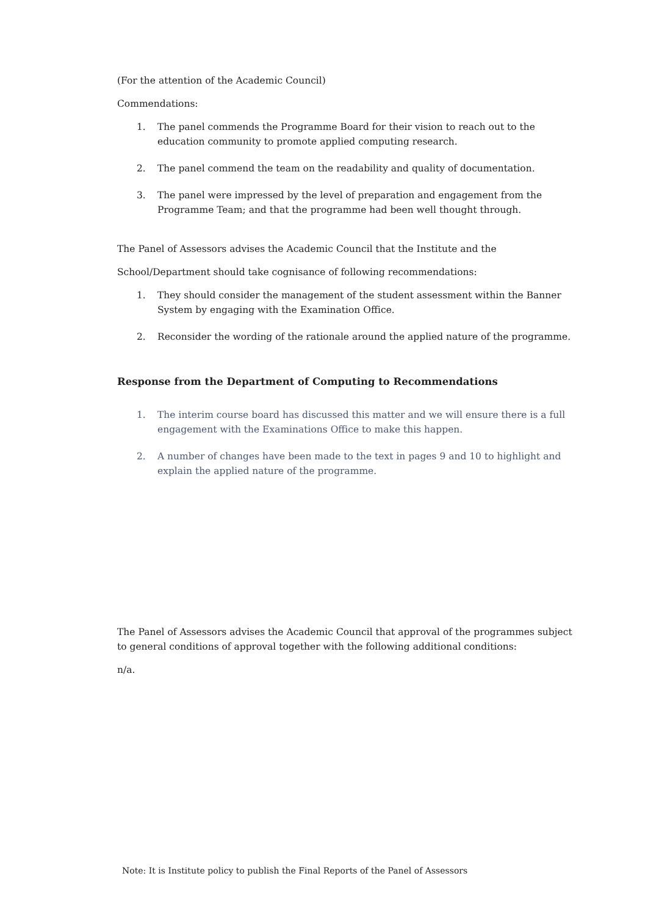(For the attention of the Academic Council)
Commendations:
1. The panel commends the Programme Board for their vision to reach out to the education community to promote applied computing research.
2. The panel commend the team on the readability and quality of documentation.
3. The panel were impressed by the level of preparation and engagement from the Programme Team; and that the programme had been well thought through.
The Panel of Assessors advises the Academic Council that the Institute and the
School/Department should take cognisance of following recommendations:
1. They should consider the management of the student assessment within the Banner System by engaging with the Examination Office.
2. Reconsider the wording of the rationale around the applied nature of the programme.
Response from the Department of Computing to Recommendations
1. The interim course board has discussed this matter and we will ensure there is a full engagement with the Examinations Office to make this happen.
2. A number of changes have been made to the text in pages 9 and 10 to highlight and explain the applied nature of the programme.
The Panel of Assessors advises the Academic Council that approval of the programmes subject to general conditions of approval together with the following additional conditions:
n/a.
Note: It is Institute policy to publish the Final Reports of the Panel of Assessors